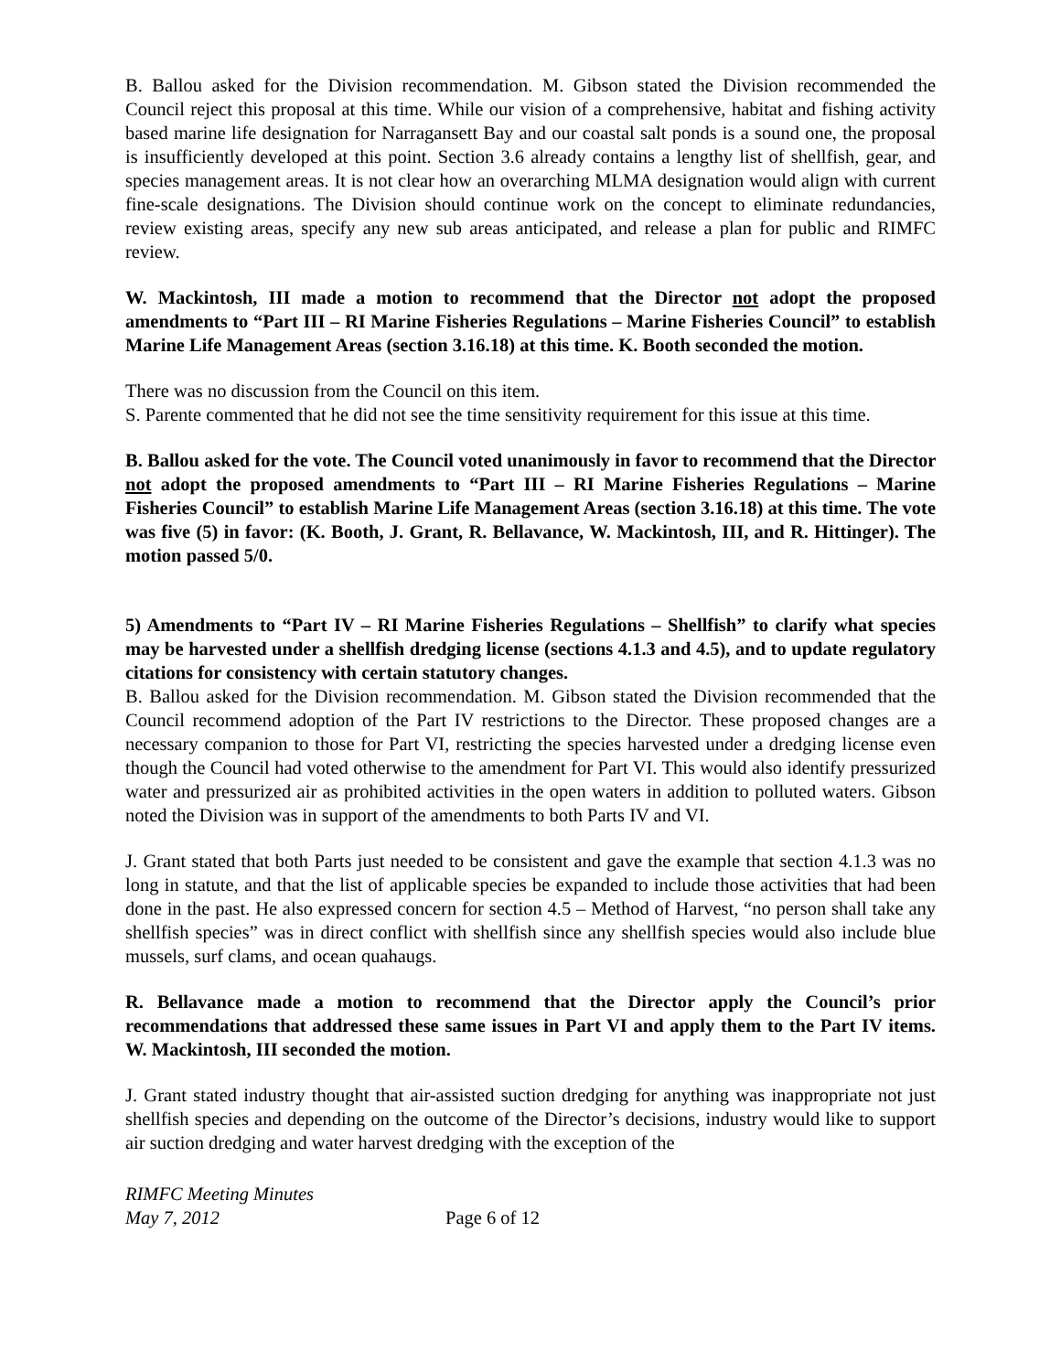B. Ballou asked for the Division recommendation. M. Gibson stated the Division recommended the Council reject this proposal at this time. While our vision of a comprehensive, habitat and fishing activity based marine life designation for Narragansett Bay and our coastal salt ponds is a sound one, the proposal is insufficiently developed at this point. Section 3.6 already contains a lengthy list of shellfish, gear, and species management areas. It is not clear how an overarching MLMA designation would align with current fine-scale designations. The Division should continue work on the concept to eliminate redundancies, review existing areas, specify any new sub areas anticipated, and release a plan for public and RIMFC review.
W. Mackintosh, III made a motion to recommend that the Director not adopt the proposed amendments to “Part III – RI Marine Fisheries Regulations – Marine Fisheries Council” to establish Marine Life Management Areas (section 3.16.18) at this time. K. Booth seconded the motion.
There was no discussion from the Council on this item.
S. Parente commented that he did not see the time sensitivity requirement for this issue at this time.
B. Ballou asked for the vote. The Council voted unanimously in favor to recommend that the Director not adopt the proposed amendments to “Part III – RI Marine Fisheries Regulations – Marine Fisheries Council” to establish Marine Life Management Areas (section 3.16.18) at this time. The vote was five (5) in favor: (K. Booth, J. Grant, R. Bellavance, W. Mackintosh, III, and R. Hittinger). The motion passed 5/0.
5) Amendments to “Part IV – RI Marine Fisheries Regulations – Shellfish” to clarify what species may be harvested under a shellfish dredging license (sections 4.1.3 and 4.5), and to update regulatory citations for consistency with certain statutory changes.
B. Ballou asked for the Division recommendation. M. Gibson stated the Division recommended that the Council recommend adoption of the Part IV restrictions to the Director. These proposed changes are a necessary companion to those for Part VI, restricting the species harvested under a dredging license even though the Council had voted otherwise to the amendment for Part VI. This would also identify pressurized water and pressurized air as prohibited activities in the open waters in addition to polluted waters. Gibson noted the Division was in support of the amendments to both Parts IV and VI.
J. Grant stated that both Parts just needed to be consistent and gave the example that section 4.1.3 was no long in statute, and that the list of applicable species be expanded to include those activities that had been done in the past. He also expressed concern for section 4.5 – Method of Harvest, “no person shall take any shellfish species” was in direct conflict with shellfish since any shellfish species would also include blue mussels, surf clams, and ocean quahaugs.
R. Bellavance made a motion to recommend that the Director apply the Council’s prior recommendations that addressed these same issues in Part VI and apply them to the Part IV items. W. Mackintosh, III seconded the motion.
J. Grant stated industry thought that air-assisted suction dredging for anything was inappropriate not just shellfish species and depending on the outcome of the Director’s decisions, industry would like to support air suction dredging and water harvest dredging with the exception of the
RIMFC Meeting Minutes
May 7, 2012
Page 6 of 12